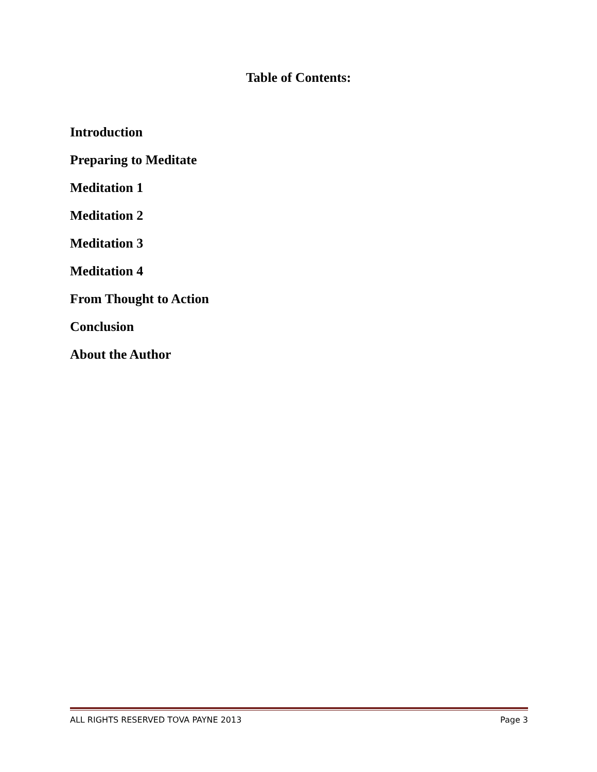Table of Contents:
Introduction
Preparing to Meditate
Meditation 1
Meditation 2
Meditation 3
Meditation 4
From Thought to Action
Conclusion
About the Author
ALL RIGHTS RESERVED TOVA PAYNE 2013 Page 3